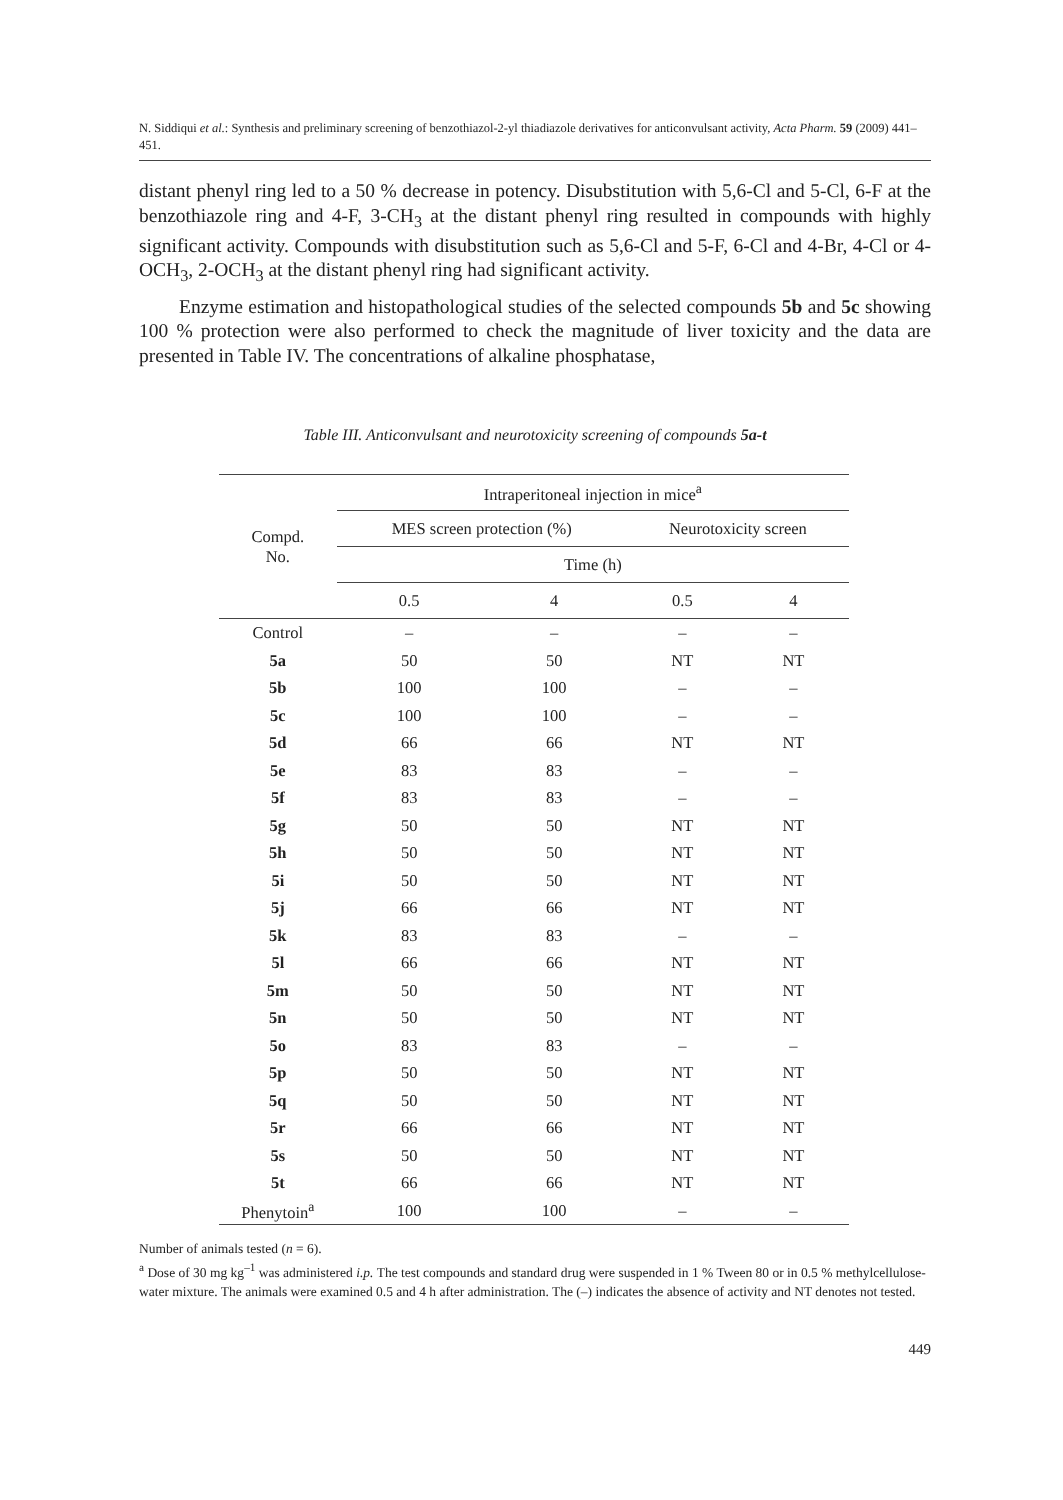N. Siddiqui et al.: Synthesis and preliminary screening of benzothiazol-2-yl thiadiazole derivatives for anticonvulsant activity, Acta Pharm. 59 (2009) 441–451.
distant phenyl ring led to a 50 % decrease in potency. Disubstitution with 5,6-Cl and 5-Cl, 6-F at the benzothiazole ring and 4-F, 3-CH<sub>3</sub> at the distant phenyl ring resulted in compounds with highly significant activity. Compounds with disubstitution such as 5,6-Cl and 5-F, 6-Cl and 4-Br, 4-Cl or 4-OCH<sub>3</sub>, 2-OCH<sub>3</sub> at the distant phenyl ring had significant activity.
Enzyme estimation and histopathological studies of the selected compounds 5b and 5c showing 100 % protection were also performed to check the magnitude of liver toxicity and the data are presented in Table IV. The concentrations of alkaline phosphatase,
Table III. Anticonvulsant and neurotoxicity screening of compounds 5a-t
| Compd. No. | Intraperitoneal injection in mice<sup>a</sup> | | | |
| --- | --- | --- | --- | --- |
| | MES screen protection (%) | | Neurotoxicity screen | |
| | Time (h) | | | |
| | 0.5 | 4 | 0.5 | 4 |
| Control | – | – | – | – |
| 5a | 50 | 50 | NT | NT |
| 5b | 100 | 100 | – | – |
| 5c | 100 | 100 | – | – |
| 5d | 66 | 66 | NT | NT |
| 5e | 83 | 83 | – | – |
| 5f | 83 | 83 | – | – |
| 5g | 50 | 50 | NT | NT |
| 5h | 50 | 50 | NT | NT |
| 5i | 50 | 50 | NT | NT |
| 5j | 66 | 66 | NT | NT |
| 5k | 83 | 83 | – | – |
| 5l | 66 | 66 | NT | NT |
| 5m | 50 | 50 | NT | NT |
| 5n | 50 | 50 | NT | NT |
| 5o | 83 | 83 | – | – |
| 5p | 50 | 50 | NT | NT |
| 5q | 50 | 50 | NT | NT |
| 5r | 66 | 66 | NT | NT |
| 5s | 50 | 50 | NT | NT |
| 5t | 66 | 66 | NT | NT |
| Phenytoin<sup>a</sup> | 100 | 100 | – | – |
Number of animals tested (n = 6).
<sup>a</sup> Dose of 30 mg kg<sup>–1</sup> was administered i.p. The test compounds and standard drug were suspended in 1 % Tween 80 or in 0.5 % methylcellulose-water mixture. The animals were examined 0.5 and 4 h after administration. The (–) indicates the absence of activity and NT denotes not tested.
449